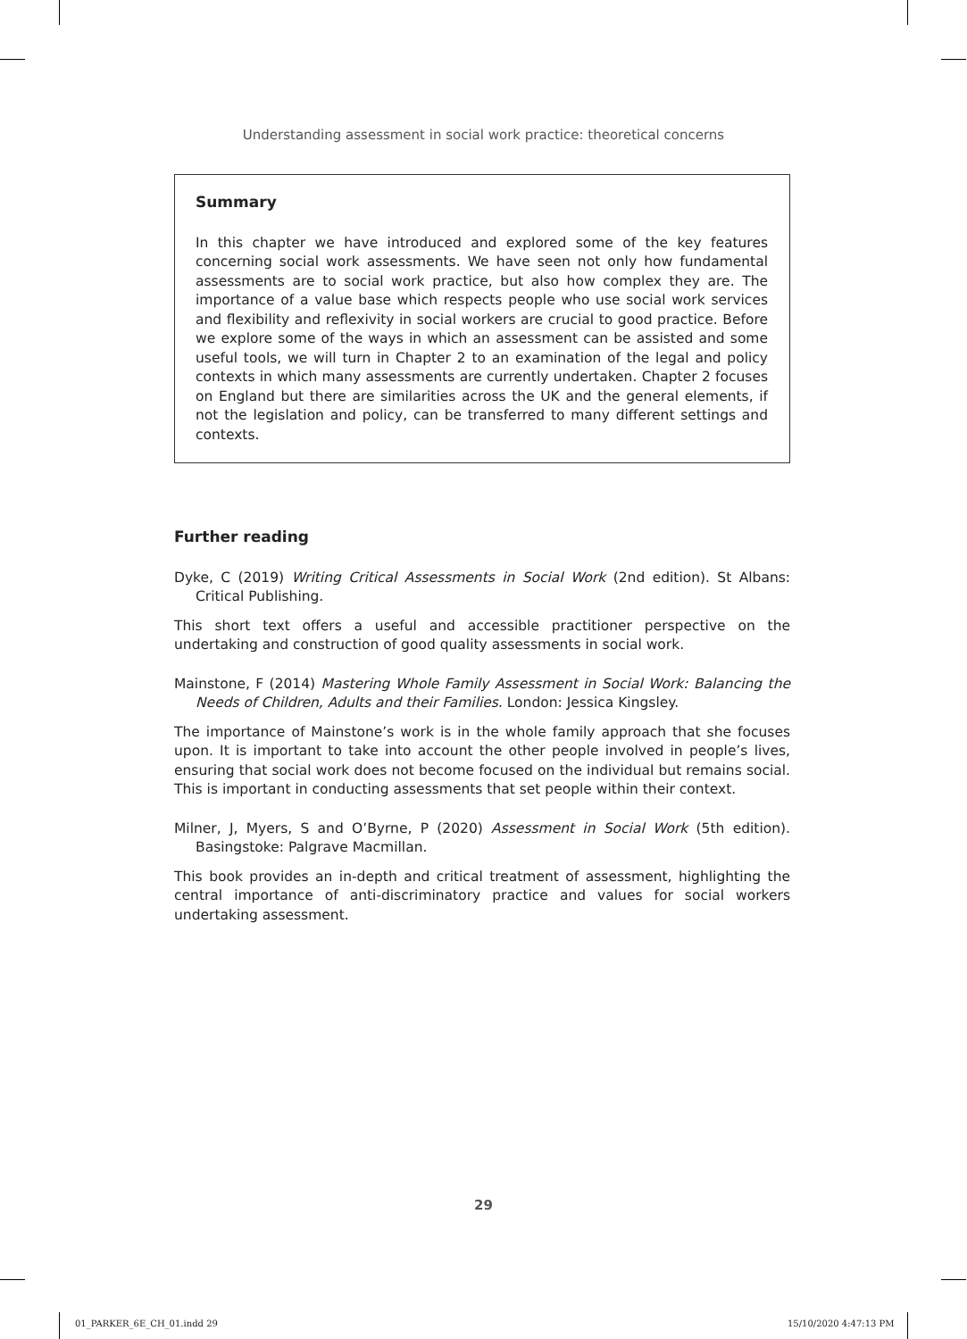Understanding assessment in social work practice: theoretical concerns
Summary
In this chapter we have introduced and explored some of the key features concerning social work assessments. We have seen not only how fundamental assessments are to social work practice, but also how complex they are. The importance of a value base which respects people who use social work services and flexibility and reflexivity in social workers are crucial to good practice. Before we explore some of the ways in which an assessment can be assisted and some useful tools, we will turn in Chapter 2 to an examination of the legal and policy contexts in which many assessments are currently undertaken. Chapter 2 focuses on England but there are similarities across the UK and the general elements, if not the legislation and policy, can be transferred to many different settings and contexts.
Further reading
Dyke, C (2019) Writing Critical Assessments in Social Work (2nd edition). St Albans: Critical Publishing.
This short text offers a useful and accessible practitioner perspective on the undertaking and construction of good quality assessments in social work.
Mainstone, F (2014) Mastering Whole Family Assessment in Social Work: Balancing the Needs of Children, Adults and their Families. London: Jessica Kingsley.
The importance of Mainstone’s work is in the whole family approach that she focuses upon. It is important to take into account the other people involved in people’s lives, ensuring that social work does not become focused on the individual but remains social. This is important in conducting assessments that set people within their context.
Milner, J, Myers, S and O’Byrne, P (2020) Assessment in Social Work (5th edition). Basingstoke: Palgrave Macmillan.
This book provides an in-depth and critical treatment of assessment, highlighting the central importance of anti-discriminatory practice and values for social workers undertaking assessment.
29
01_PARKER_6E_CH_01.indd 29 15/10/2020 4:47:13 PM